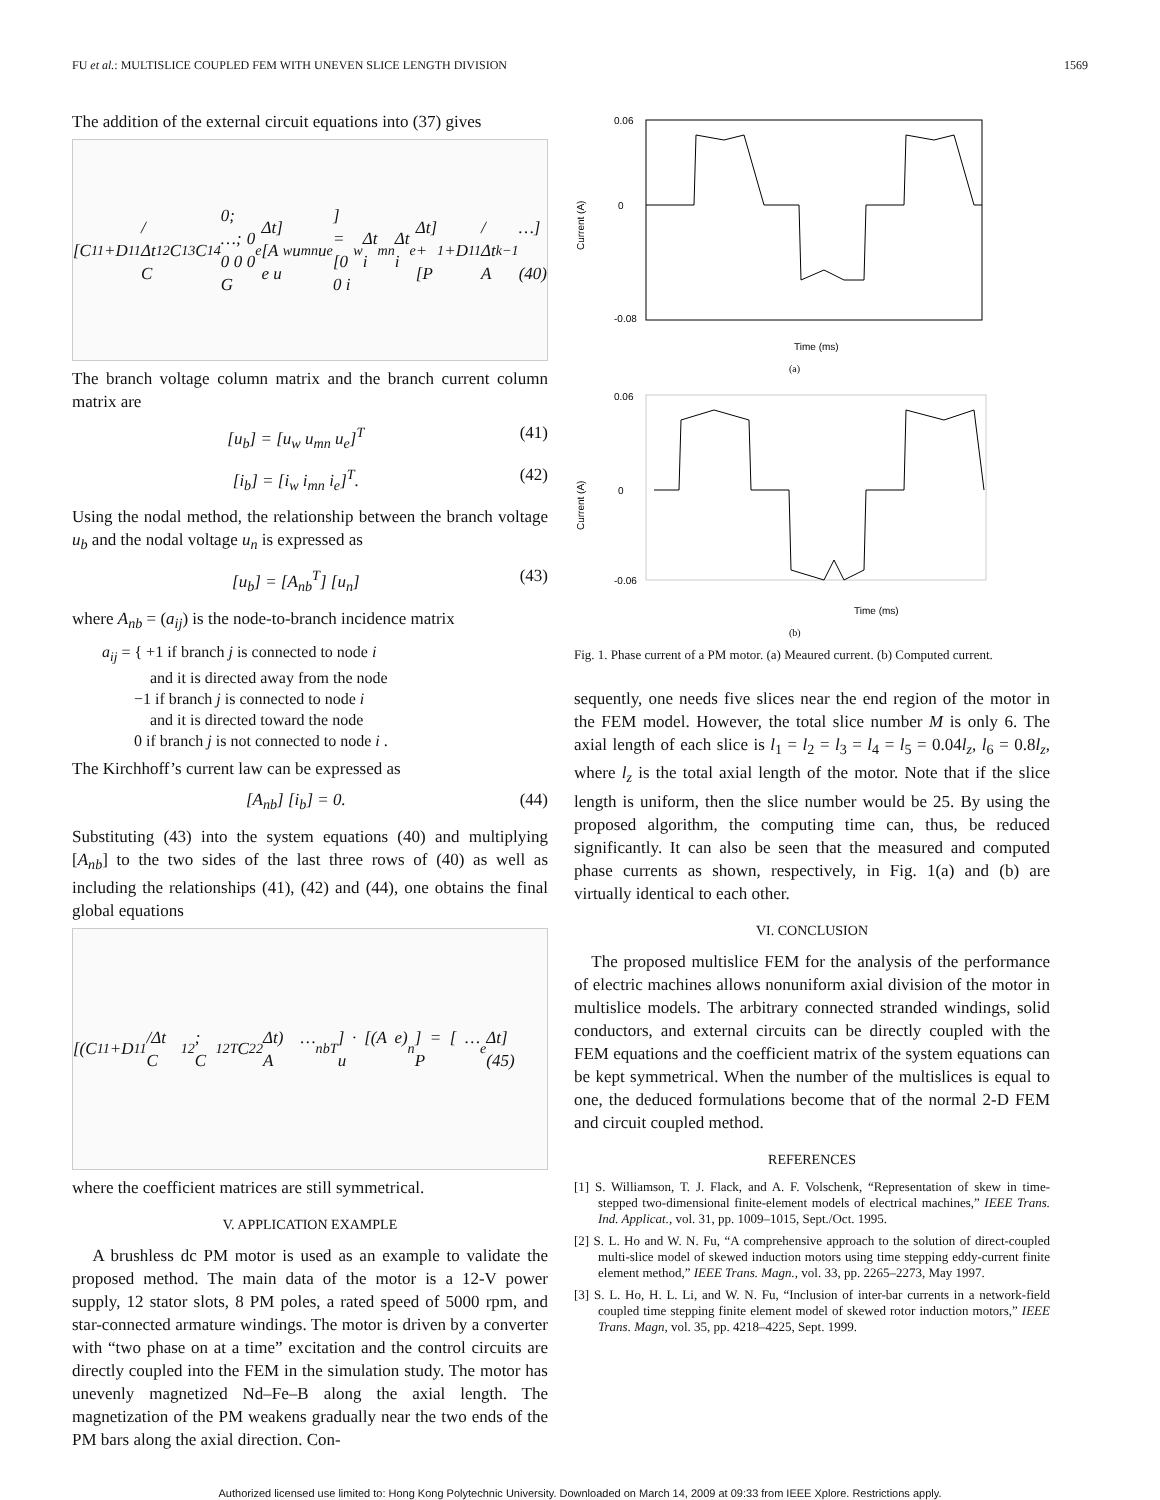FU et al.: MULTISLICE COUPLED FEM WITH UNEVEN SLICE LENGTH DIVISION 1569
The addition of the external circuit equations into (37) gives
[C<sub>11</sub>+D<sub>11</sub>/Δt C<sub>12</sub> C<sub>13</sub> C<sub>14</sub> 0; …; 0 0 0 0 G<sub>e</sub>Δt][A e u<sub>w</sub> u<sub>mn</sub> u<sub>e</sub>] = [0 0 i<sub>w</sub>Δt i<sub>mn</sub>Δt i<sub>e</sub>Δt] + [P<sub>1</sub>+D<sub>11</sub>/Δt A<sup>k−1</sup> …] (40)
The branch voltage column matrix and the branch current column matrix are
[u<sub>b</sub>] = [u<sub>w</sub> u<sub>mn</sub> u<sub>e</sub>]<sup>T</sup> (41)
[i<sub>b</sub>] = [i<sub>w</sub> i<sub>mn</sub> i<sub>e</sub>]<sup>T</sup>. (42)
Using the nodal method, the relationship between the branch voltage u<sub>b</sub> and the nodal voltage u<sub>n</sub> is expressed as
[u<sub>b</sub>] = [A<sub>nb</sub><sup>T</sup>] [u<sub>n</sub>] (43)
where A<sub>nb</sub> = (a<sub>ij</sub>) is the node-to-branch incidence matrix
a<sub>ij</sub> = { +1 if branch j is connected to node i
and it is directed away from the node
−1 if branch j is connected to node i
and it is directed toward the node
0 if branch j is not connected to node i .
The Kirchhoff’s current law can be expressed as
[A<sub>nb</sub>] [i<sub>b</sub>] = 0. (44)
Substituting (43) into the system equations (40) and multiplying [A<sub>nb</sub>] to the two sides of the last three rows of (40) as well as including the relationships (41), (42) and (44), one obtains the final global equations
[(C<sub>11</sub>+D<sub>11</sub>/Δt C<sub>12</sub>; C<sub>12</sub><sup>T</sup> C<sub>22</sub>Δt) … A<sub>nb</sub><sup>T</sup>] · [(A e) u<sub>n</sub>] = [ … P<sub>e</sub>Δt] (45)
where the coefficient matrices are still symmetrical.
V. APPLICATION EXAMPLE
A brushless dc PM motor is used as an example to validate the proposed method. The main data of the motor is a 12-V power supply, 12 stator slots, 8 PM poles, a rated speed of 5000 rpm, and star-connected armature windings. The motor is driven by a converter with “two phase on at a time” excitation and the control circuits are directly coupled into the FEM in the simulation study. The motor has unevenly magnetized Nd–Fe–B along the axial length. The magnetization of the PM weakens gradually near the two ends of the PM bars along the axial direction. Con-
0.06
0
-0.08
Time (ms)
Current (A)
(a)
0.06
0
-0.06
Time (ms)
Current (A)
(b)
Fig. 1. Phase current of a PM motor. (a) Meaured current. (b) Computed current.
sequently, one needs five slices near the end region of the motor in the FEM model. However, the total slice number M is only 6. The axial length of each slice is l<sub>1</sub> = l<sub>2</sub> = l<sub>3</sub> = l<sub>4</sub> = l<sub>5</sub> = 0.04l<sub>z</sub>, l<sub>6</sub> = 0.8l<sub>z</sub>, where l<sub>z</sub> is the total axial length of the motor. Note that if the slice length is uniform, then the slice number would be 25. By using the proposed algorithm, the computing time can, thus, be reduced significantly. It can also be seen that the measured and computed phase currents as shown, respectively, in Fig. 1(a) and (b) are virtually identical to each other.
VI. CONCLUSION
The proposed multislice FEM for the analysis of the performance of electric machines allows nonuniform axial division of the motor in multislice models. The arbitrary connected stranded windings, solid conductors, and external circuits can be directly coupled with the FEM equations and the coefficient matrix of the system equations can be kept symmetrical. When the number of the multislices is equal to one, the deduced formulations become that of the normal 2-D FEM and circuit coupled method.
REFERENCES
[1] S. Williamson, T. J. Flack, and A. F. Volschenk, “Representation of skew in time-stepped two-dimensional finite-element models of electrical machines,” IEEE Trans. Ind. Applicat., vol. 31, pp. 1009–1015, Sept./Oct. 1995.
[2] S. L. Ho and W. N. Fu, “A comprehensive approach to the solution of direct-coupled multi-slice model of skewed induction motors using time stepping eddy-current finite element method,” IEEE Trans. Magn., vol. 33, pp. 2265–2273, May 1997.
[3] S. L. Ho, H. L. Li, and W. N. Fu, “Inclusion of inter-bar currents in a network-field coupled time stepping finite element model of skewed rotor induction motors,” IEEE Trans. Magn, vol. 35, pp. 4218–4225, Sept. 1999.
Authorized licensed use limited to: Hong Kong Polytechnic University. Downloaded on March 14, 2009 at 09:33 from IEEE Xplore. Restrictions apply.